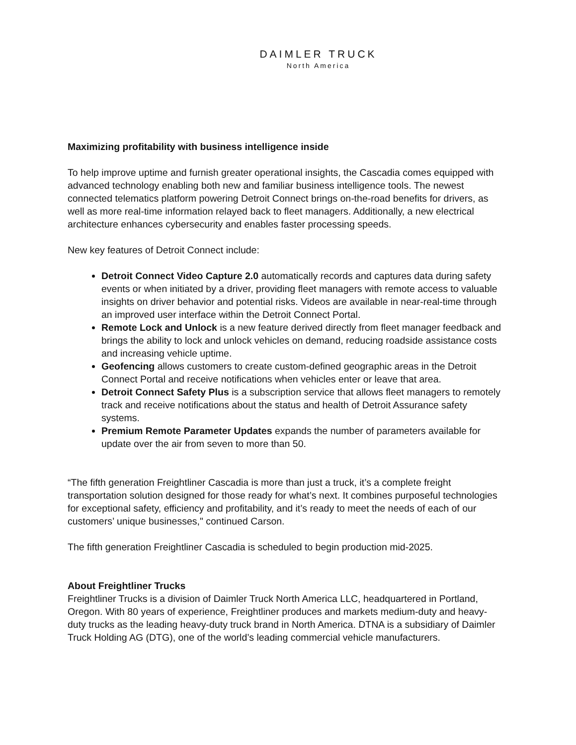DAIMLER TRUCK
North America
Maximizing profitability with business intelligence inside
To help improve uptime and furnish greater operational insights, the Cascadia comes equipped with advanced technology enabling both new and familiar business intelligence tools. The newest connected telematics platform powering Detroit Connect brings on-the-road benefits for drivers, as well as more real-time information relayed back to fleet managers. Additionally, a new electrical architecture enhances cybersecurity and enables faster processing speeds.
New key features of Detroit Connect include:
Detroit Connect Video Capture 2.0 automatically records and captures data during safety events or when initiated by a driver, providing fleet managers with remote access to valuable insights on driver behavior and potential risks. Videos are available in near-real-time through an improved user interface within the Detroit Connect Portal.
Remote Lock and Unlock is a new feature derived directly from fleet manager feedback and brings the ability to lock and unlock vehicles on demand, reducing roadside assistance costs and increasing vehicle uptime.
Geofencing allows customers to create custom-defined geographic areas in the Detroit Connect Portal and receive notifications when vehicles enter or leave that area.
Detroit Connect Safety Plus is a subscription service that allows fleet managers to remotely track and receive notifications about the status and health of Detroit Assurance safety systems.
Premium Remote Parameter Updates expands the number of parameters available for update over the air from seven to more than 50.
“The fifth generation Freightliner Cascadia is more than just a truck, it’s a complete freight transportation solution designed for those ready for what’s next. It combines purposeful technologies for exceptional safety, efficiency and profitability, and it’s ready to meet the needs of each of our customers’ unique businesses," continued Carson.
The fifth generation Freightliner Cascadia is scheduled to begin production mid-2025.
About Freightliner Trucks
Freightliner Trucks is a division of Daimler Truck North America LLC, headquartered in Portland, Oregon. With 80 years of experience, Freightliner produces and markets medium-duty and heavy-duty trucks as the leading heavy-duty truck brand in North America. DTNA is a subsidiary of Daimler Truck Holding AG (DTG), one of the world’s leading commercial vehicle manufacturers.